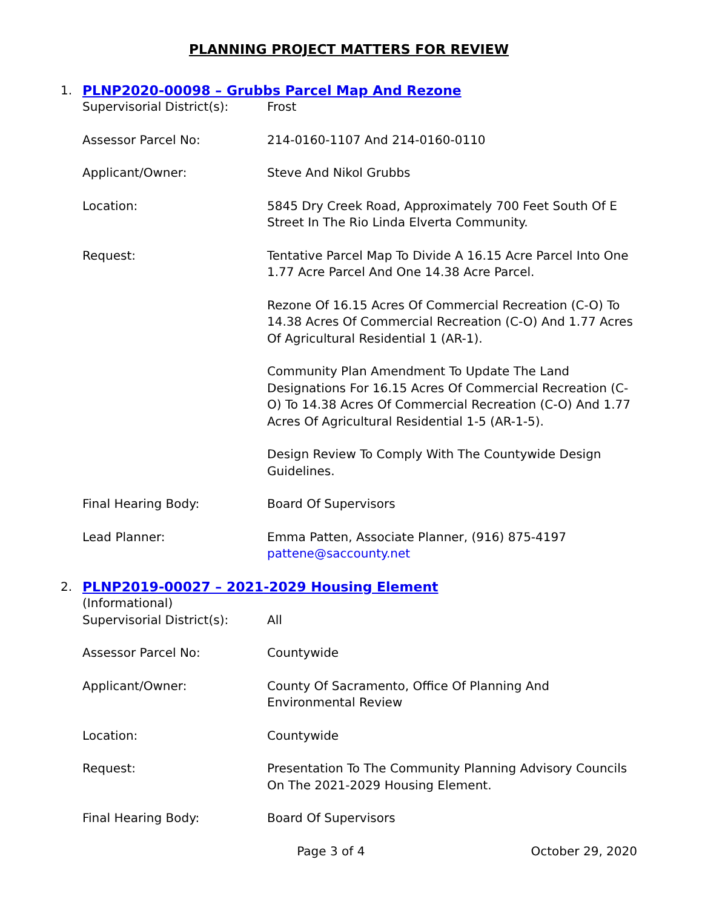PLANNING PROJECT MATTERS FOR REVIEW
1. PLNP2020-00098 – Grubbs Parcel Map And Rezone
Supervisorial District(s):
Frost
Assessor Parcel No: 214-0160-1107 And 214-0160-0110
Applicant/Owner: Steve And Nikol Grubbs
Location: 5845 Dry Creek Road, Approximately 700 Feet South Of E Street In The Rio Linda Elverta Community.
Request: Tentative Parcel Map To Divide A 16.15 Acre Parcel Into One 1.77 Acre Parcel And One 14.38 Acre Parcel.
Rezone Of 16.15 Acres Of Commercial Recreation (C-O) To 14.38 Acres Of Commercial Recreation (C-O) And 1.77 Acres Of Agricultural Residential 1 (AR-1).
Community Plan Amendment To Update The Land Designations For 16.15 Acres Of Commercial Recreation (C-O) To 14.38 Acres Of Commercial Recreation (C-O) And 1.77 Acres Of Agricultural Residential 1-5 (AR-1-5).
Design Review To Comply With The Countywide Design Guidelines.
Final Hearing Body: Board Of Supervisors
Lead Planner: Emma Patten, Associate Planner, (916) 875-4197
pattene@saccounty.net
2. PLNP2019-00027 – 2021-2029 Housing Element
(Informational)
Supervisorial District(s):
All
Assessor Parcel No: Countywide
Applicant/Owner: County Of Sacramento, Office Of Planning And Environmental Review
Location: Countywide
Request: Presentation To The Community Planning Advisory Councils On The 2021-2029 Housing Element.
Final Hearing Body: Board Of Supervisors
Page 3 of 4 October 29, 2020